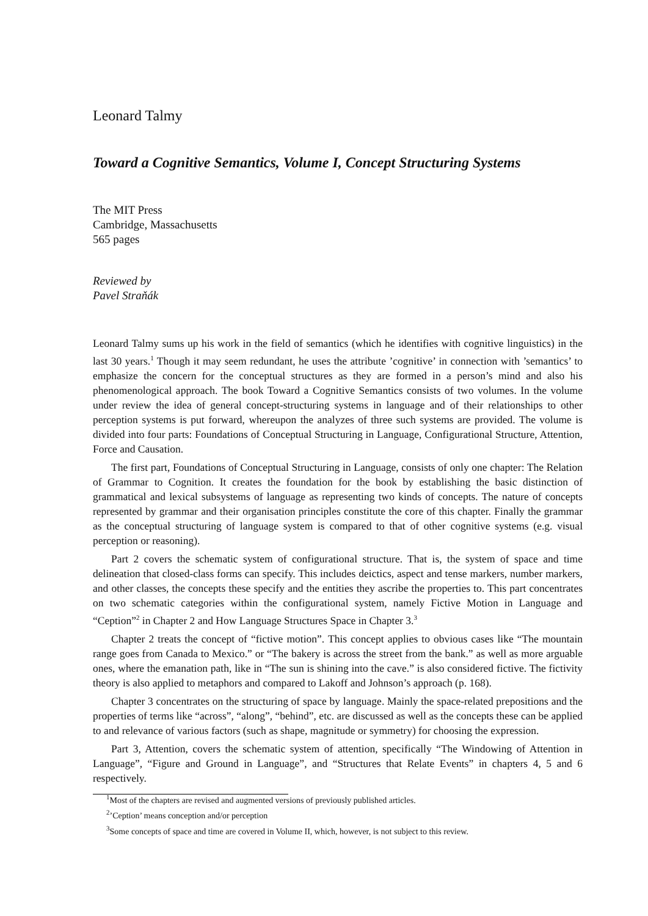Leonard Talmy
Toward a Cognitive Semantics, Volume I, Concept Structuring Systems
The MIT Press
Cambridge, Massachusetts
565 pages
Reviewed by
Pavel Straňák
Leonard Talmy sums up his work in the field of semantics (which he identifies with cognitive linguistics) in the last 30 years.<sup>1</sup> Though it may seem redundant, he uses the attribute ’cognitive’ in connection with ’semantics’ to emphasize the concern for the conceptual structures as they are formed in a person’s mind and also his phenomenological approach. The book Toward a Cognitive Semantics consists of two volumes. In the volume under review the idea of general concept-structuring systems in language and of their relationships to other perception systems is put forward, whereupon the analyzes of three such systems are provided. The volume is divided into four parts: Foundations of Conceptual Structuring in Language, Configurational Structure, Attention, Force and Causation.
The first part, Foundations of Conceptual Structuring in Language, consists of only one chapter: The Relation of Grammar to Cognition. It creates the foundation for the book by establishing the basic distinction of grammatical and lexical subsystems of language as representing two kinds of concepts. The nature of concepts represented by grammar and their organisation principles constitute the core of this chapter. Finally the grammar as the conceptual structuring of language system is compared to that of other cognitive systems (e.g. visual perception or reasoning).
Part 2 covers the schematic system of configurational structure. That is, the system of space and time delineation that closed-class forms can specify. This includes deictics, aspect and tense markers, number markers, and other classes, the concepts these specify and the entities they ascribe the properties to. This part concentrates on two schematic categories within the configurational system, namely Fictive Motion in Language and “Ception”<sup>2</sup> in Chapter 2 and How Language Structures Space in Chapter 3.<sup>3</sup>
Chapter 2 treats the concept of “fictive motion”. This concept applies to obvious cases like “The mountain range goes from Canada to Mexico.” or “The bakery is across the street from the bank.” as well as more arguable ones, where the emanation path, like in “The sun is shining into the cave.” is also considered fictive. The fictivity theory is also applied to metaphors and compared to Lakoff and Johnson’s approach (p. 168).
Chapter 3 concentrates on the structuring of space by language. Mainly the space-related prepositions and the properties of terms like “across”, “along”, “behind”, etc. are discussed as well as the concepts these can be applied to and relevance of various factors (such as shape, magnitude or symmetry) for choosing the expression.
Part 3, Attention, covers the schematic system of attention, specifically “The Windowing of Attention in Language”, “Figure and Ground in Language”, and “Structures that Relate Events” in chapters 4, 5 and 6 respectively.
<sup>1</sup> Most of the chapters are revised and augmented versions of previously published articles.
<sup>2</sup>’Ception’ means conception and/or perception
<sup>3</sup> Some concepts of space and time are covered in Volume II, which, however, is not subject to this review.